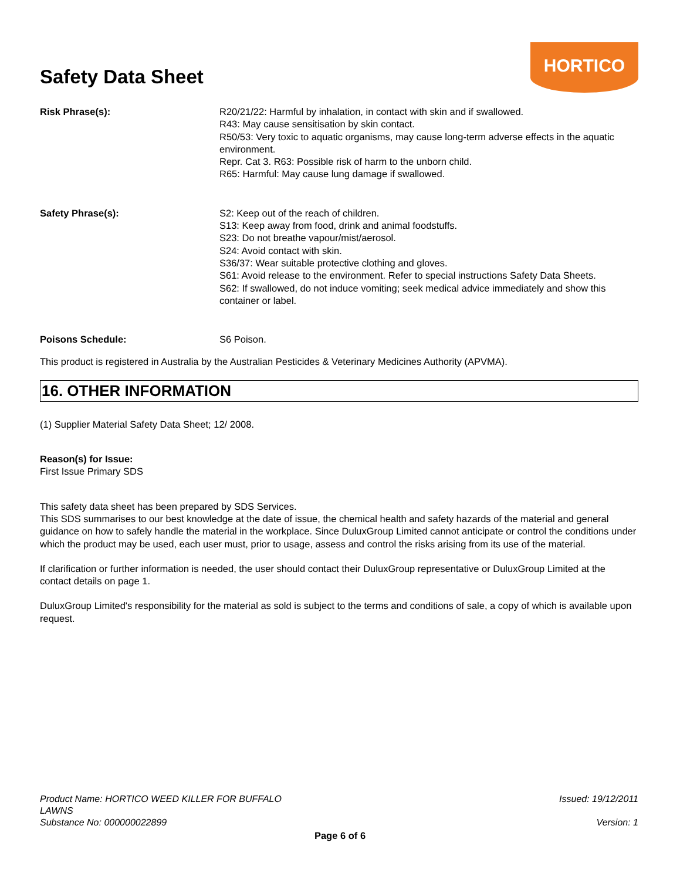Safety Data Sheet
HORTICO
Risk Phrase(s): R20/21/22: Harmful by inhalation, in contact with skin and if swallowed.
R43: May cause sensitisation by skin contact.
R50/53: Very toxic to aquatic organisms, may cause long-term adverse effects in the aquatic environment.
Repr. Cat 3. R63: Possible risk of harm to the unborn child.
R65: Harmful: May cause lung damage if swallowed.
Safety Phrase(s): S2: Keep out of the reach of children.
S13: Keep away from food, drink and animal foodstuffs.
S23: Do not breathe vapour/mist/aerosol.
S24: Avoid contact with skin.
S36/37: Wear suitable protective clothing and gloves.
S61: Avoid release to the environment. Refer to special instructions Safety Data Sheets.
S62: If swallowed, do not induce vomiting; seek medical advice immediately and show this container or label.
Poisons Schedule: S6 Poison.
This product is registered in Australia by the Australian Pesticides & Veterinary Medicines Authority (APVMA).
16. OTHER INFORMATION
(1) Supplier Material Safety Data Sheet; 12/ 2008.
Reason(s) for Issue:
First Issue Primary SDS
This safety data sheet has been prepared by SDS Services.
This SDS summarises to our best knowledge at the date of issue, the chemical health and safety hazards of the material and general guidance on how to safely handle the material in the workplace. Since DuluxGroup Limited cannot anticipate or control the conditions under which the product may be used, each user must, prior to usage, assess and control the risks arising from its use of the material.
If clarification or further information is needed, the user should contact their DuluxGroup representative or DuluxGroup Limited at the contact details on page 1.
DuluxGroup Limited's responsibility for the material as sold is subject to the terms and conditions of sale, a copy of which is available upon request.
Product Name: HORTICO WEED KILLER FOR BUFFALO LAWNS
Substance No: 000000022899
Issued: 19/12/2011
Version: 1
Page 6 of 6